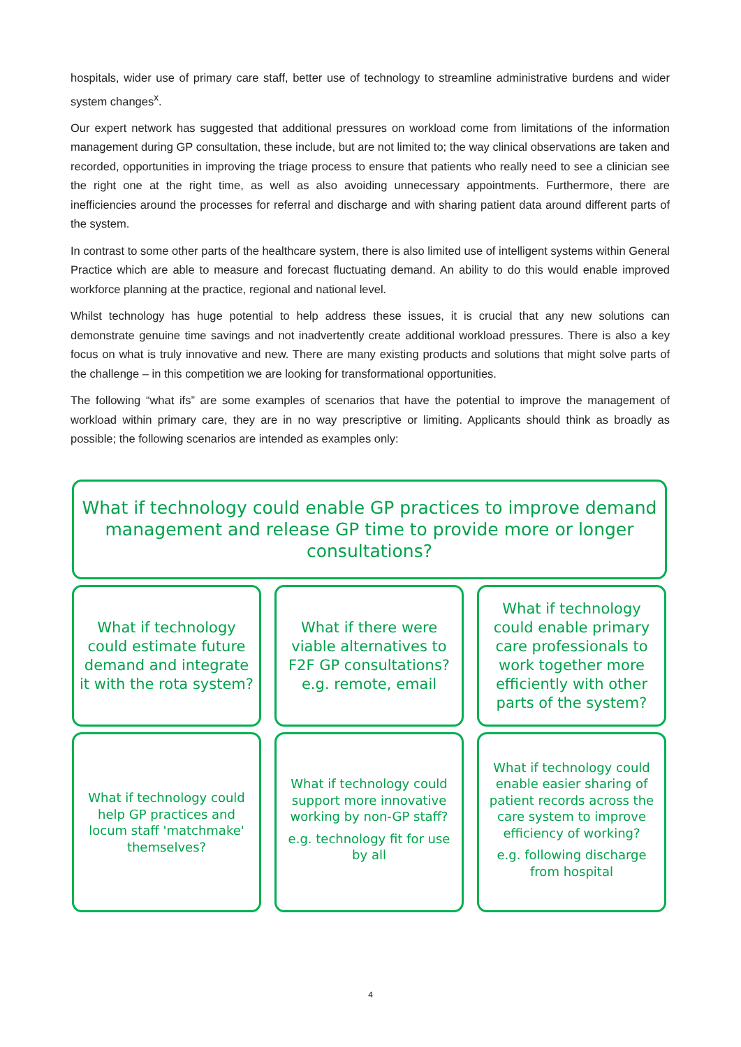hospitals, wider use of primary care staff, better use of technology to streamline administrative burdens and wider system changes<sup>x</sup>.
Our expert network has suggested that additional pressures on workload come from limitations of the information management during GP consultation, these include, but are not limited to; the way clinical observations are taken and recorded, opportunities in improving the triage process to ensure that patients who really need to see a clinician see the right one at the right time, as well as also avoiding unnecessary appointments. Furthermore, there are inefficiencies around the processes for referral and discharge and with sharing patient data around different parts of the system.
In contrast to some other parts of the healthcare system, there is also limited use of intelligent systems within General Practice which are able to measure and forecast fluctuating demand. An ability to do this would enable improved workforce planning at the practice, regional and national level.
Whilst technology has huge potential to help address these issues, it is crucial that any new solutions can demonstrate genuine time savings and not inadvertently create additional workload pressures. There is also a key focus on what is truly innovative and new. There are many existing products and solutions that might solve parts of the challenge – in this competition we are looking for transformational opportunities.
The following “what ifs” are some examples of scenarios that have the potential to improve the management of workload within primary care, they are in no way prescriptive or limiting. Applicants should think as broadly as possible; the following scenarios are intended as examples only:
What if technology could enable GP practices to improve demand management and release GP time to provide more or longer consultations?
What if technology could estimate future demand and integrate it with the rota system?
What if there were viable alternatives to F2F GP consultations? e.g. remote, email
What if technology could enable primary care professionals to work together more efficiently with other parts of the system?
What if technology could help GP practices and locum staff 'matchmake' themselves?
What if technology could support more innovative working by non-GP staff?
e.g. technology fit for use by all
What if technology could enable easier sharing of patient records across the care system to improve efficiency of working?
e.g. following discharge from hospital
4